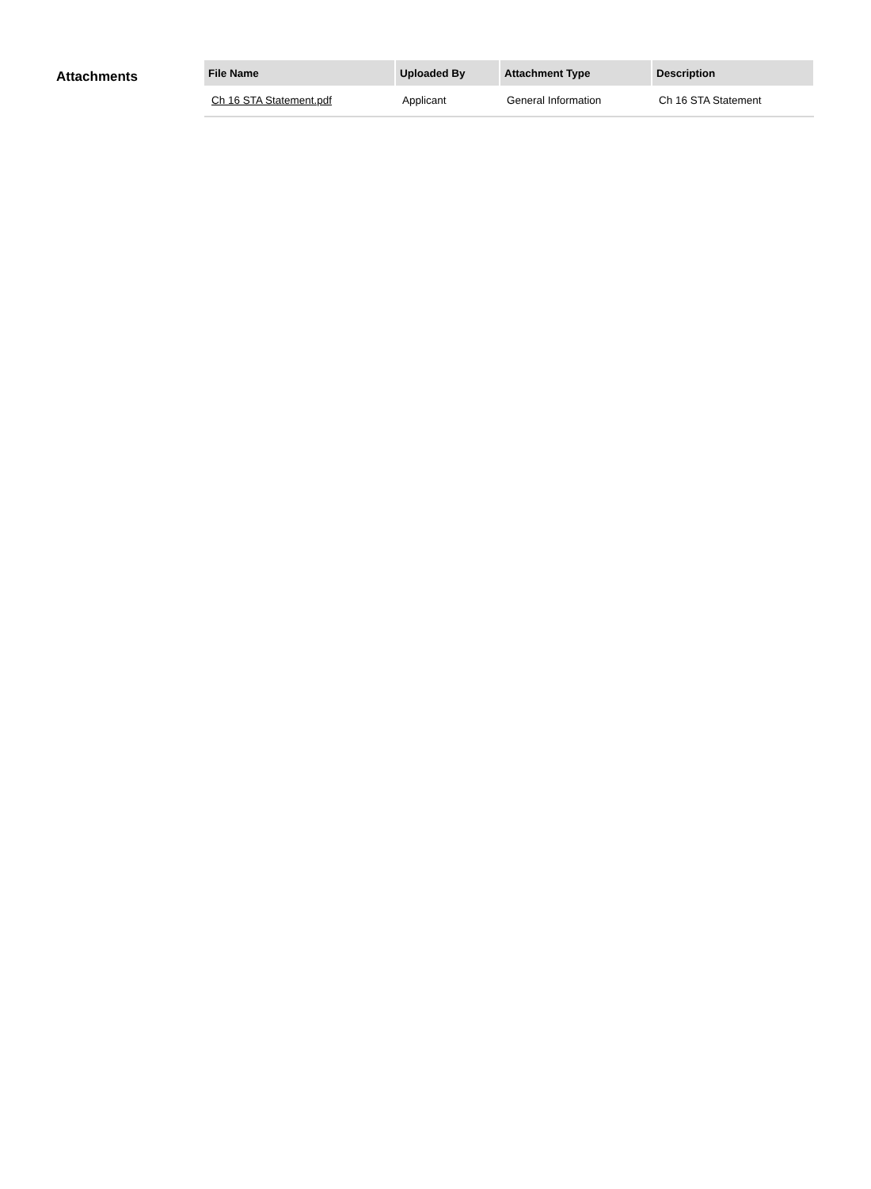Attachments
| File Name | Uploaded By | Attachment Type | Description |
| --- | --- | --- | --- |
| Ch 16 STA Statement.pdf | Applicant | General Information | Ch 16 STA Statement |